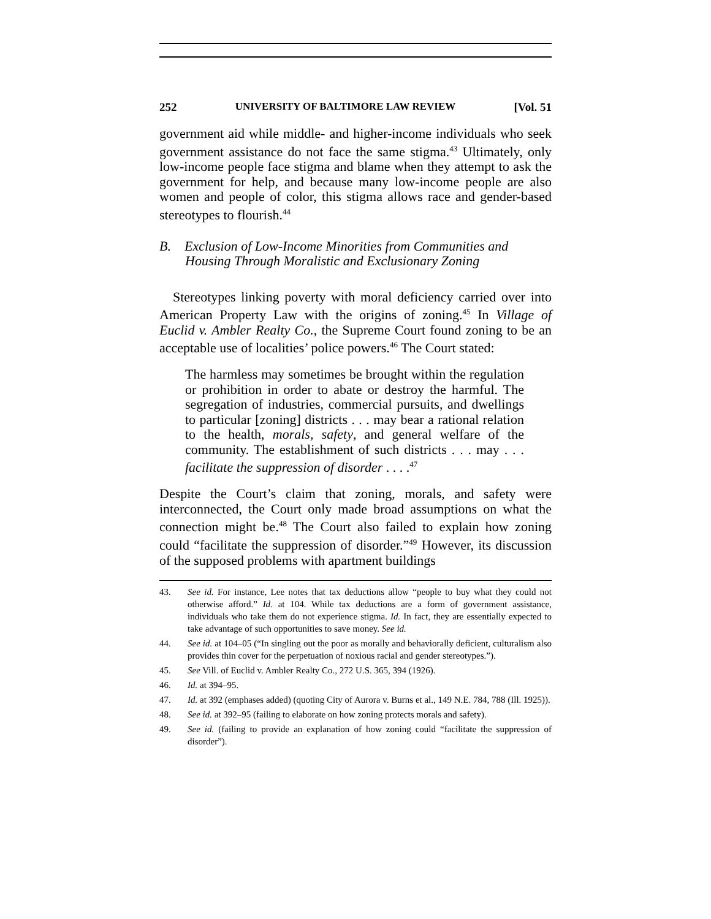252 UNIVERSITY OF BALTIMORE LAW REVIEW [Vol. 51
government aid while middle- and higher-income individuals who seek government assistance do not face the same stigma.<sup>43</sup> Ultimately, only low-income people face stigma and blame when they attempt to ask the government for help, and because many low-income people are also women and people of color, this stigma allows race and gender-based stereotypes to flourish.<sup>44</sup>
B. Exclusion of Low-Income Minorities from Communities and Housing Through Moralistic and Exclusionary Zoning
Stereotypes linking poverty with moral deficiency carried over into American Property Law with the origins of zoning.<sup>45</sup> In Village of Euclid v. Ambler Realty Co., the Supreme Court found zoning to be an acceptable use of localities’ police powers.<sup>46</sup> The Court stated:
The harmless may sometimes be brought within the regulation or prohibition in order to abate or destroy the harmful. The segregation of industries, commercial pursuits, and dwellings to particular [zoning] districts . . . may bear a rational relation to the health, morals, safety, and general welfare of the community. The establishment of such districts . . . may . . . facilitate the suppression of disorder . . . .<sup>47</sup>
Despite the Court’s claim that zoning, morals, and safety were interconnected, the Court only made broad assumptions on what the connection might be.<sup>48</sup> The Court also failed to explain how zoning could “facilitate the suppression of disorder.”<sup>49</sup> However, its discussion of the supposed problems with apartment buildings
43. See id. For instance, Lee notes that tax deductions allow “people to buy what they could not otherwise afford.” Id. at 104. While tax deductions are a form of government assistance, individuals who take them do not experience stigma. Id. In fact, they are essentially expected to take advantage of such opportunities to save money. See id.
44. See id. at 104–05 (“In singling out the poor as morally and behaviorally deficient, culturalism also provides thin cover for the perpetuation of noxious racial and gender stereotypes.”).
45. See Vill. of Euclid v. Ambler Realty Co., 272 U.S. 365, 394 (1926).
46. Id. at 394–95.
47. Id. at 392 (emphases added) (quoting City of Aurora v. Burns et al., 149 N.E. 784, 788 (Ill. 1925)).
48. See id. at 392–95 (failing to elaborate on how zoning protects morals and safety).
49. See id. (failing to provide an explanation of how zoning could “facilitate the suppression of disorder”).